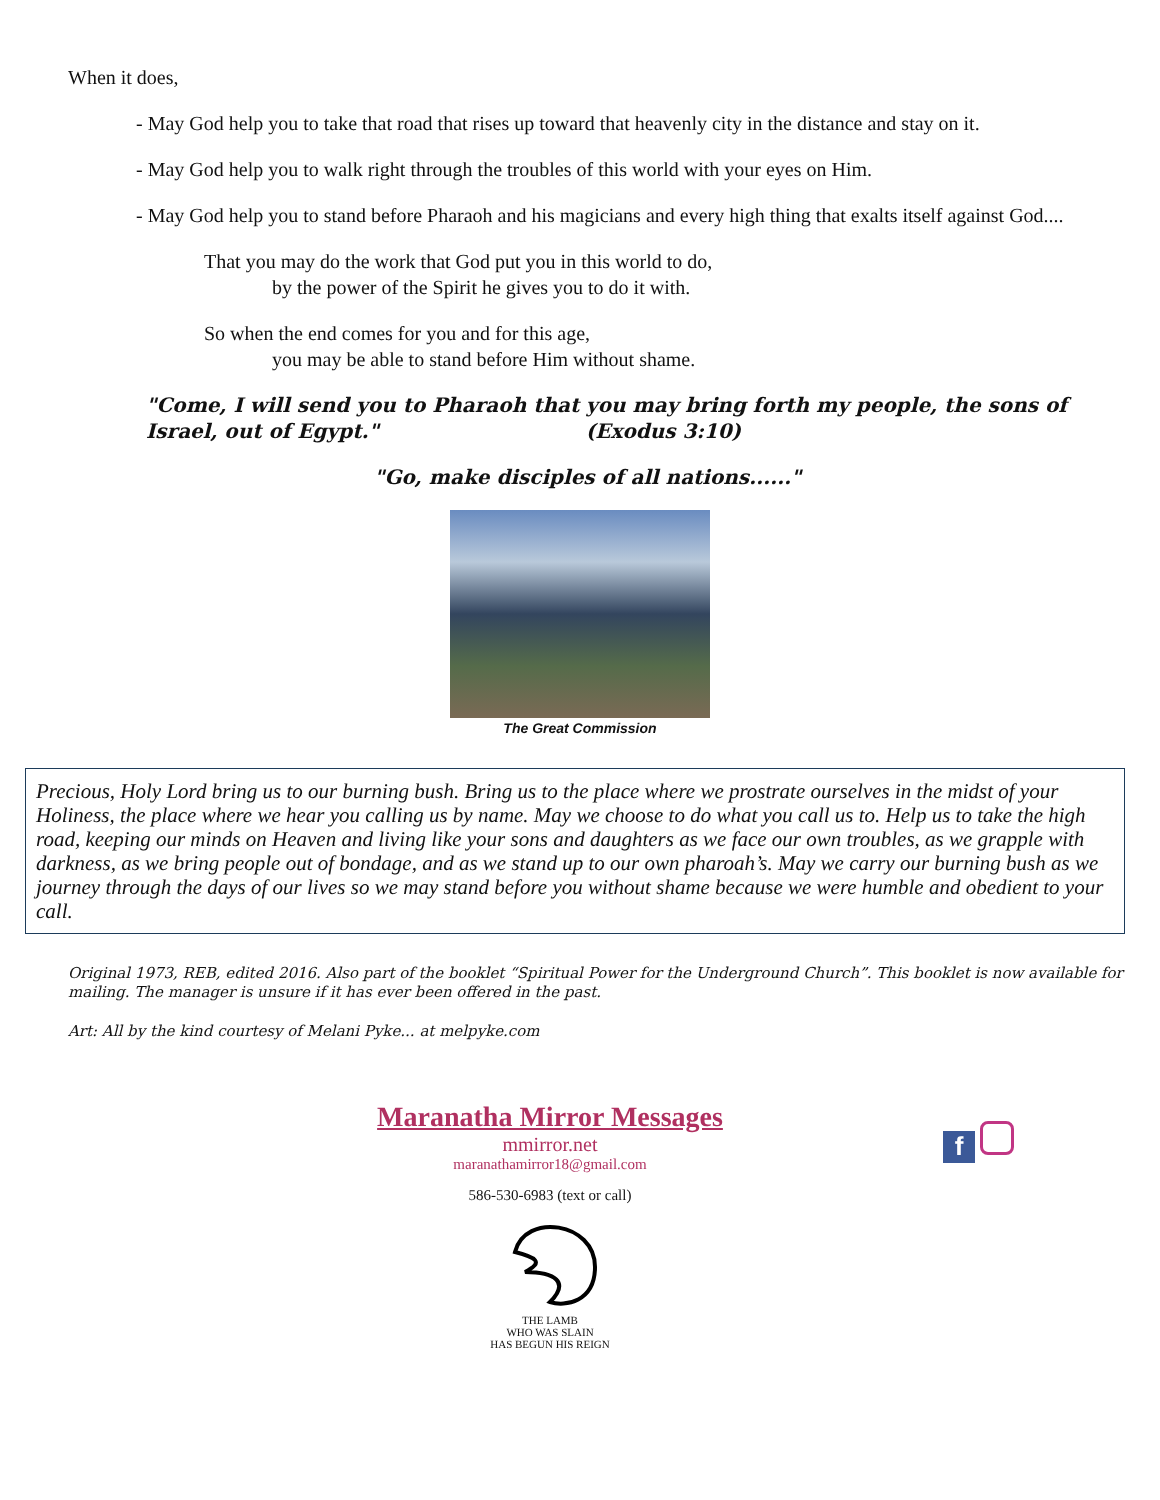When it does,
- May God help you to take that road that rises up toward that heavenly city in the distance and stay on it.
- May God help you to walk right through the troubles of this world with your eyes on Him.
- May God help you to stand before Pharaoh and his magicians and every high thing that exalts itself against God....
That you may do the work that God put you in this world to do,
by the power of the Spirit he gives you to do it with.
So when the end comes for you and for this age,
you may be able to stand before Him without shame.
"Come, I will send you to Pharaoh that you may bring forth my people, the sons of Israel, out of Egypt." (Exodus 3:10)
"Go, make disciples of all nations......"
The Great Commission
Precious, Holy Lord bring us to our burning bush. Bring us to the place where we prostrate ourselves in the midst of your Holiness, the place where we hear you calling us by name. May we choose to do what you call us to. Help us to take the high road, keeping our minds on Heaven and living like your sons and daughters as we face our own troubles, as we grapple with darkness, as we bring people out of bondage, and as we stand up to our own pharoah’s. May we carry our burning bush as we journey through the days of our lives so we may stand before you without shame because we were humble and obedient to your call.
Original 1973, REB, edited 2016. Also part of the booklet “Spiritual Power for the Underground Church”. This booklet is now available for mailing. The manager is unsure if it has ever been offered in the past.
Art: All by the kind courtesy of Melani Pyke... at melpyke.com
Maranatha Mirror Messages
mmirror.net
maranathamirror18@gmail.com
586-530-6983 (text or call)
f
THE LAMB
WHO WAS SLAIN
HAS BEGUN HIS REIGN